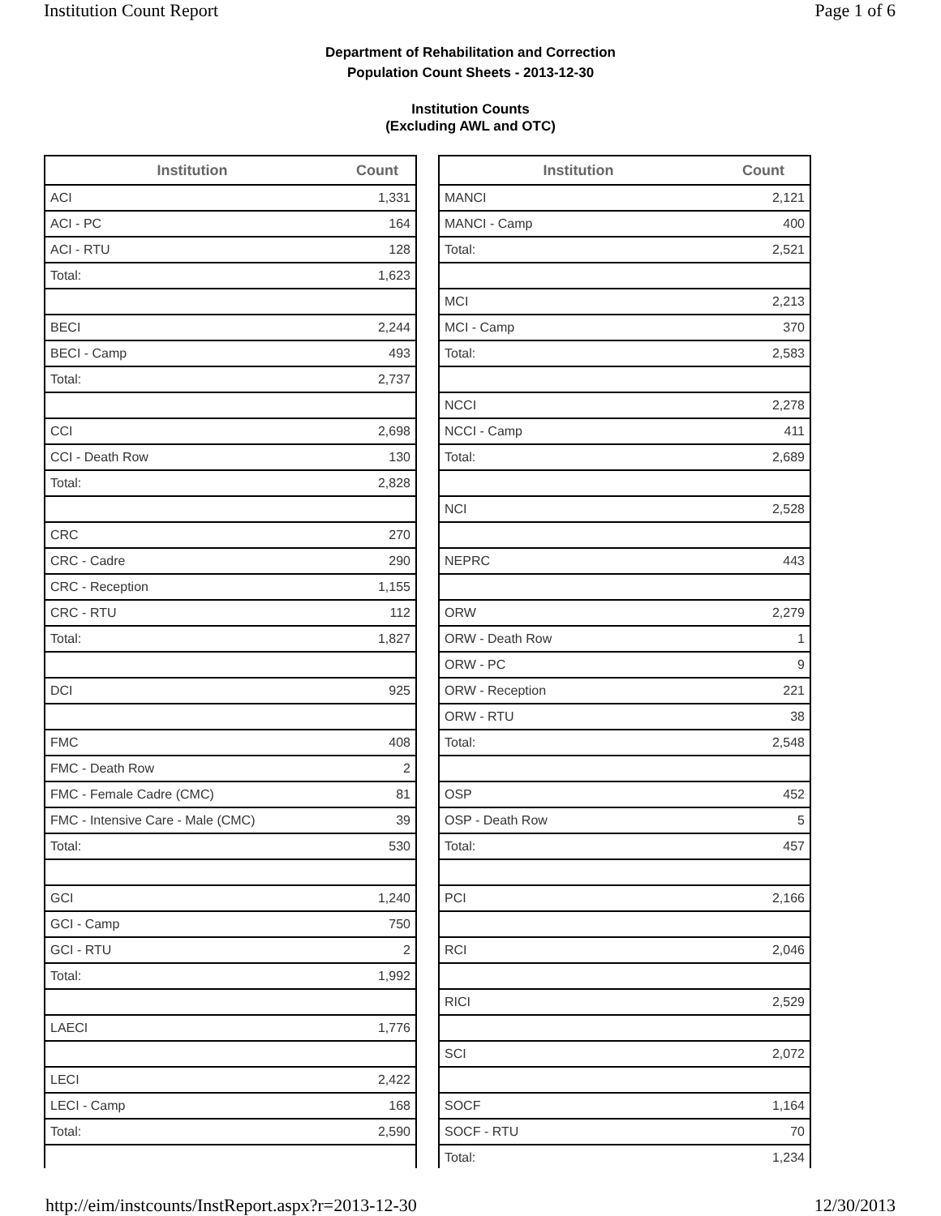Institution Count Report Page 1 of 6
Department of Rehabilitation and Correction
Population Count Sheets - 2013-12-30
Institution Counts
(Excluding AWL and OTC)
| Institution | Count |
| --- | --- |
| ACI | 1,331 |
| ACI - PC | 164 |
| ACI - RTU | 128 |
| Total: | 1,623 |
| BECI | 2,244 |
| BECI - Camp | 493 |
| Total: | 2,737 |
| CCI | 2,698 |
| CCI - Death Row | 130 |
| Total: | 2,828 |
| CRC | 270 |
| CRC - Cadre | 290 |
| CRC - Reception | 1,155 |
| CRC - RTU | 112 |
| Total: | 1,827 |
| DCI | 925 |
| FMC | 408 |
| FMC - Death Row | 2 |
| FMC - Female Cadre (CMC) | 81 |
| FMC - Intensive Care - Male (CMC) | 39 |
| Total: | 530 |
| GCI | 1,240 |
| GCI - Camp | 750 |
| GCI - RTU | 2 |
| Total: | 1,992 |
| LAECI | 1,776 |
| LECI | 2,422 |
| LECI - Camp | 168 |
| Total: | 2,590 |
| Institution | Count |
| --- | --- |
| MANCI | 2,121 |
| MANCI - Camp | 400 |
| Total: | 2,521 |
| MCI | 2,213 |
| MCI - Camp | 370 |
| Total: | 2,583 |
| NCCI | 2,278 |
| NCCI - Camp | 411 |
| Total: | 2,689 |
| NCI | 2,528 |
| NEPRC | 443 |
| ORW | 2,279 |
| ORW - Death Row | 1 |
| ORW - PC | 9 |
| ORW - Reception | 221 |
| ORW - RTU | 38 |
| Total: | 2,548 |
| OSP | 452 |
| OSP - Death Row | 5 |
| Total: | 457 |
| PCI | 2,166 |
| RCI | 2,046 |
| RICI | 2,529 |
| SCI | 2,072 |
| SOCF | 1,164 |
| SOCF - RTU | 70 |
| Total: | 1,234 |
http://eim/instcounts/InstReport.aspx?r=2013-12-30 12/30/2013